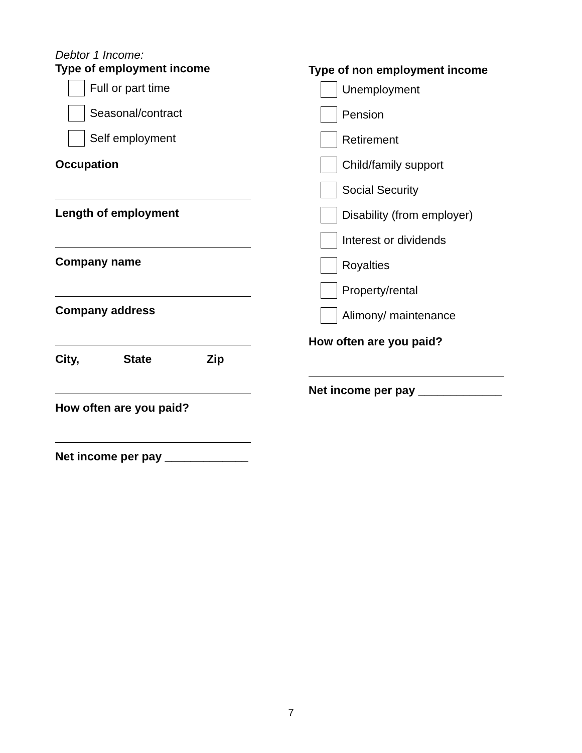Debtor 1 Income:
Type of employment income
Full or part time
Seasonal/contract
Self employment
Occupation
Length of employment
Company name
Company address
City, State Zip
How often are you paid?
Net income per pay _____________
Type of non employment income
Unemployment
Pension
Retirement
Child/family support
Social Security
Disability (from employer)
Interest or dividends
Royalties
Property/rental
Alimony/ maintenance
How often are you paid?
Net income per pay _____________
7